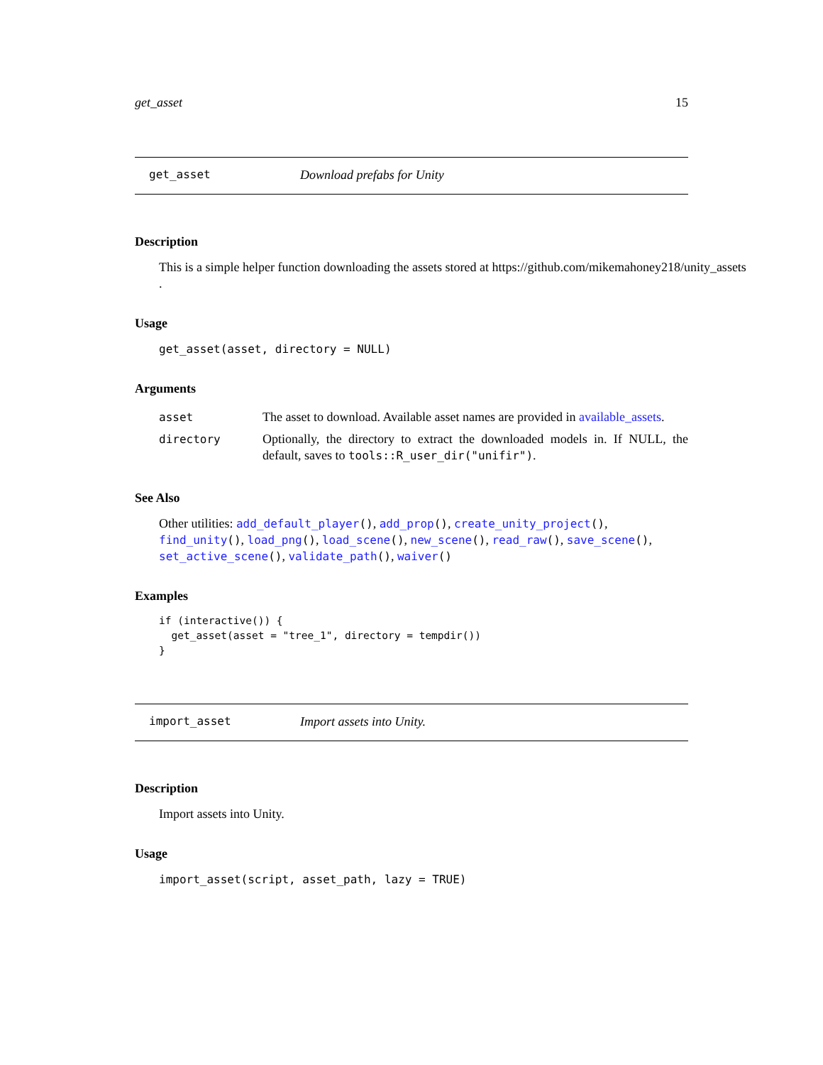get_asset 15
get_asset Download prefabs for Unity
Description
This is a simple helper function downloading the assets stored at https://github.com/mikemahoney218/unity_assets
.
Usage
get_asset(asset, directory = NULL)
Arguments
| asset | The asset to download. Available asset names are provided in available_assets . |
| directory | Optionally, the directory to extract the downloaded models in. If NULL, the default, saves to tools::R_user_dir("unifir") . |
See Also
Other utilities: add_default_player(), add_prop(), create_unity_project(), find_unity(), load_png(), load_scene(), new_scene(), read_raw(), save_scene(), set_active_scene(), validate_path(), waiver()
Examples
if (interactive()) {
  get_asset(asset = "tree_1", directory = tempdir())
}
import_asset Import assets into Unity.
Description
Import assets into Unity.
Usage
import_asset(script, asset_path, lazy = TRUE)